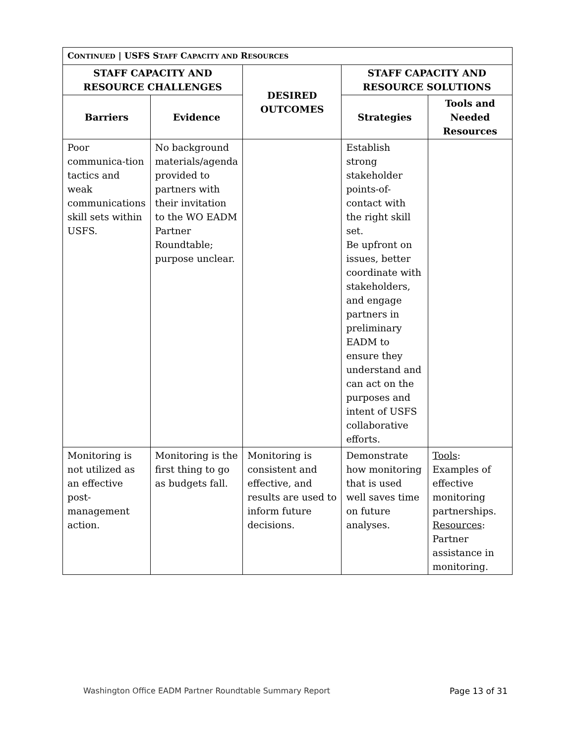| C ONTINUED / USFS S TAFF C APACITY AND R ESOURCES | | | | |
| --- | --- | --- | --- | --- |
| STAFF CAPACITY AND RESOURCE CHALLENGES | | DESIRED OUTCOMES | STAFF CAPACITY AND RESOURCE SOLUTIONS | |
| Barriers | Evidence | | Strategies | Tools and Needed Resources |
| Poor communica-tion tactics and weak communications skill sets within USFS. | No background materials/agenda provided to partners with their invitation to the WO EADM Partner Roundtable; purpose unclear. | | Establish strong stakeholder points-of-contact with the right skill set. Be upfront on issues, better coordinate with stakeholders, and engage partners in preliminary EADM to ensure they understand and can act on the purposes and intent of USFS collaborative efforts. | |
| Monitoring is not utilized as an effective post-management action. | Monitoring is the first thing to go as budgets fall. | Monitoring is consistent and effective, and results are used to inform future decisions. | Demonstrate how monitoring that is used well saves time on future analyses. | Tools : Examples of effective monitoring partnerships. Resources : Partner assistance in monitoring. |
Washington Office EADM Partner Roundtable Summary Report Page 13 of 31